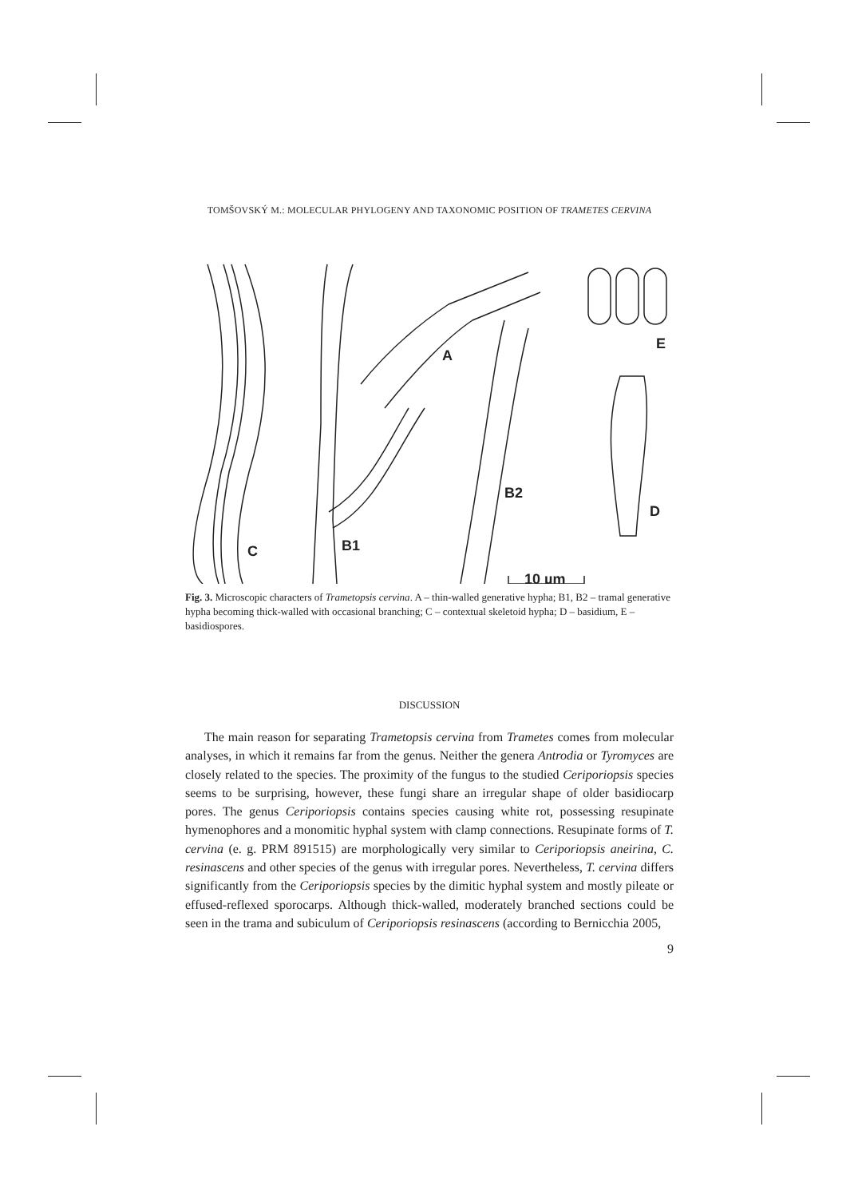TOMŠOVSKÝ M.: MOLECULAR PHYLOGENY AND TAXONOMIC POSITION OF TRAMETES CERVINA
A
E
B2
D
B1
C
10 µm
Fig. 3. Microscopic characters of Trametopsis cervina. A – thin-walled generative hypha; B1, B2 – tramal generative hypha becoming thick-walled with occasional branching; C – contextual skeletoid hypha; D – basidium, E – basidiospores.
DISCUSSION
The main reason for separating Trametopsis cervina from Trametes comes from molecular analyses, in which it remains far from the genus. Neither the genera Antrodia or Tyromyces are closely related to the species. The proximity of the fungus to the studied Ceriporiopsis species seems to be surprising, however, these fungi share an irregular shape of older basidiocarp pores. The genus Ceriporiopsis contains species causing white rot, possessing resupinate hymenophores and a monomitic hyphal system with clamp connections. Resupinate forms of T. cervina (e. g. PRM 891515) are morphologically very similar to Ceriporiopsis aneirina, C. resinascens and other species of the genus with irregular pores. Nevertheless, T. cervina differs significantly from the Ceriporiopsis species by the dimitic hyphal system and mostly pileate or effused-reflexed sporocarps. Although thick-walled, moderately branched sections could be seen in the trama and subiculum of Ceriporiopsis resinascens (according to Bernicchia 2005,
9